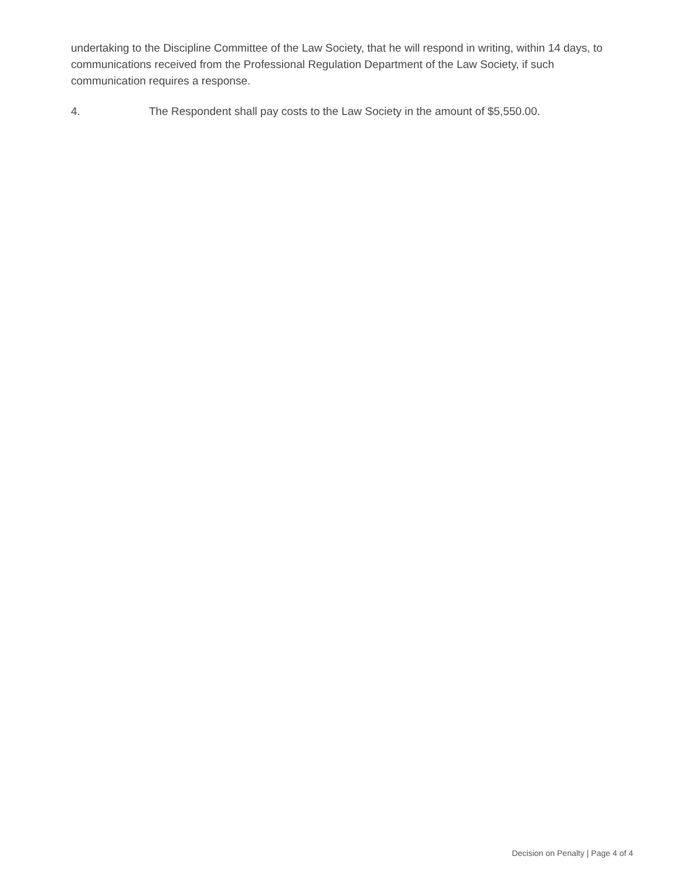undertaking to the Discipline Committee of the Law Society, that he will respond in writing, within 14 days, to communications received from the Professional Regulation Department of the Law Society, if such communication requires a response.
4. The Respondent shall pay costs to the Law Society in the amount of $5,550.00.
Decision on Penalty | Page 4 of 4